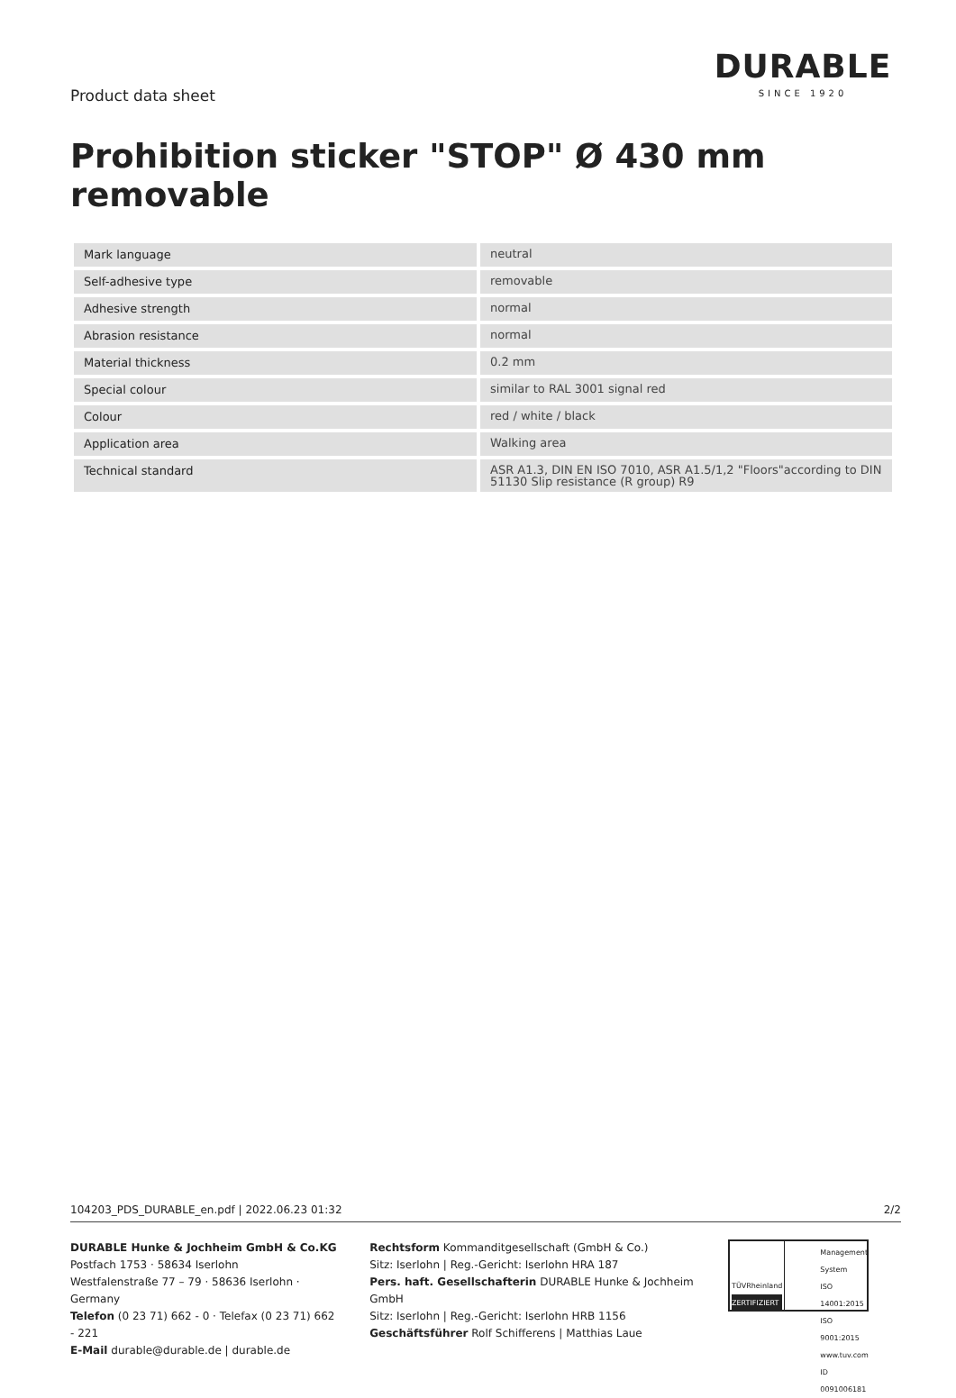Product data sheet
DURABLE
SINCE 1920
Prohibition sticker "STOP" Ø 430 mm removable
| Mark language | neutral |
| Self-adhesive type | removable |
| Adhesive strength | normal |
| Abrasion resistance | normal |
| Material thickness | 0.2 mm |
| Special colour | similar to RAL 3001 signal red |
| Colour | red / white / black |
| Application area | Walking area |
| Technical standard | ASR A1.3, DIN EN ISO 7010, ASR A1.5/1,2 "Floors"according to DIN 51130 Slip resistance (R group) R9 |
104203_PDS_DURABLE_en.pdf | 2022.06.23 01:32 2/2
DURABLE Hunke & Jochheim GmbH & Co.KG
Postfach 1753 · 58634 Iserlohn
Westfalenstraße 77 – 79 · 58636 Iserlohn · Germany
Telefon (0 23 71) 662 - 0 · Telefax (0 23 71) 662 - 221
E-Mail durable@durable.de | durable.de
Rechtsform Kommanditgesellschaft (GmbH & Co.)
Sitz: Iserlohn | Reg.-Gericht: Iserlohn HRA 187
Pers. haft. Gesellschafterin DURABLE Hunke & Jochheim GmbH
Sitz: Iserlohn | Reg.-Gericht: Iserlohn HRB 1156
Geschäftsführer Rolf Schifferens | Matthias Laue
TÜVRheinland
ZERTIFIZIERT
Management System
ISO 14001:2015
ISO 9001:2015
www.tuv.com
ID 0091006181